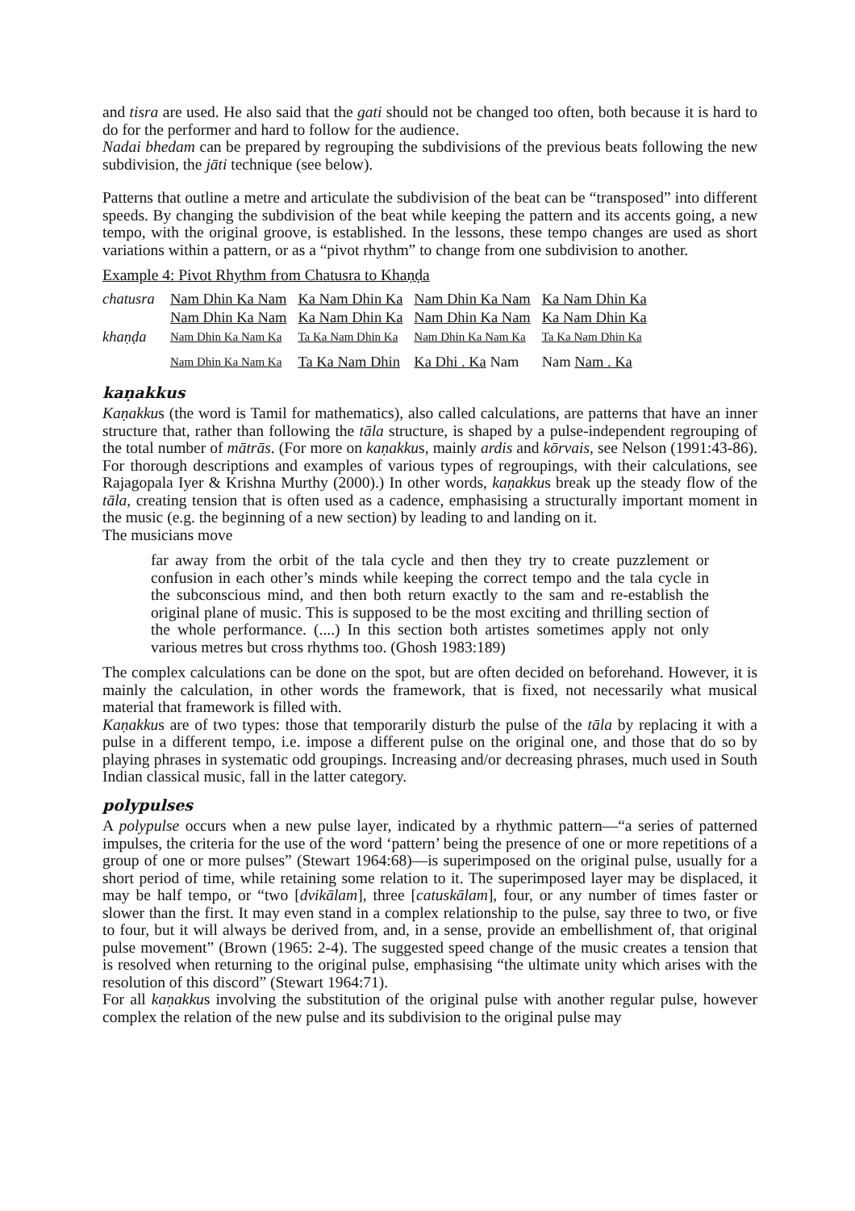and tisra are used. He also said that the gati should not be changed too often, both because it is hard to do for the performer and hard to follow for the audience.
Nadai bhedam can be prepared by regrouping the subdivisions of the previous beats following the new subdivision, the jāti technique (see below).
Patterns that outline a metre and articulate the subdivision of the beat can be “transposed” into different speeds. By changing the subdivision of the beat while keeping the pattern and its accents going, a new tempo, with the original groove, is established. In the lessons, these tempo changes are used as short variations within a pattern, or as a “pivot rhythm” to change from one subdivision to another.
Example 4: Pivot Rhythm from Chatusra to Khaṇḍa
| chatusra | Nam Dhin Ka Nam | Ka Nam Dhin Ka | Nam Dhin Ka Nam | Ka Nam Dhin Ka |
| | Nam Dhin Ka Nam | Ka Nam Dhin Ka | Nam Dhin Ka Nam | Ka Nam Dhin Ka |
| khaṇḍa | Nam Dhin Ka Nam Ka | Ta Ka Nam Dhin Ka | Nam Dhin Ka Nam Ka | Ta Ka Nam Dhin Ka |
| | Nam Dhin Ka Nam Ka | Ta Ka Nam Dhin | Ka Dhi . Ka Nam | Nam Nam . Ka |
kaṇakkus
Kaṇakkus (the word is Tamil for mathematics), also called calculations, are patterns that have an inner structure that, rather than following the tāla structure, is shaped by a pulse-independent regrouping of the total number of mātrās. (For more on kaṇakkus, mainly ardis and kōrvais, see Nelson (1991:43-86). For thorough descriptions and examples of various types of regroupings, with their calculations, see Rajagopala Iyer & Krishna Murthy (2000).) In other words, kaṇakkus break up the steady flow of the tāla, creating tension that is often used as a cadence, emphasising a structurally important moment in the music (e.g. the beginning of a new section) by leading to and landing on it.
The musicians move
far away from the orbit of the tala cycle and then they try to create puzzlement or confusion in each other’s minds while keeping the correct tempo and the tala cycle in the subconscious mind, and then both return exactly to the sam and re-establish the original plane of music. This is supposed to be the most exciting and thrilling section of the whole performance. (....) In this section both artistes sometimes apply not only various metres but cross rhythms too. (Ghosh 1983:189)
The complex calculations can be done on the spot, but are often decided on beforehand. However, it is mainly the calculation, in other words the framework, that is fixed, not necessarily what musical material that framework is filled with.
Kaṇakkus are of two types: those that temporarily disturb the pulse of the tāla by replacing it with a pulse in a different tempo, i.e. impose a different pulse on the original one, and those that do so by playing phrases in systematic odd groupings. Increasing and/or decreasing phrases, much used in South Indian classical music, fall in the latter category.
polypulses
A polypulse occurs when a new pulse layer, indicated by a rhythmic pattern—“a series of patterned impulses, the criteria for the use of the word ‘pattern’ being the presence of one or more repetitions of a group of one or more pulses” (Stewart 1964:68)—is superimposed on the original pulse, usually for a short period of time, while retaining some relation to it. The superimposed layer may be displaced, it may be half tempo, or “two [dvikālam], three [catuskālam], four, or any number of times faster or slower than the first. It may even stand in a complex relationship to the pulse, say three to two, or five to four, but it will always be derived from, and, in a sense, provide an embellishment of, that original pulse movement” (Brown (1965: 2-4). The suggested speed change of the music creates a tension that is resolved when returning to the original pulse, emphasising “the ultimate unity which arises with the resolution of this discord” (Stewart 1964:71).
For all kaṇakkus involving the substitution of the original pulse with another regular pulse, however complex the relation of the new pulse and its subdivision to the original pulse may